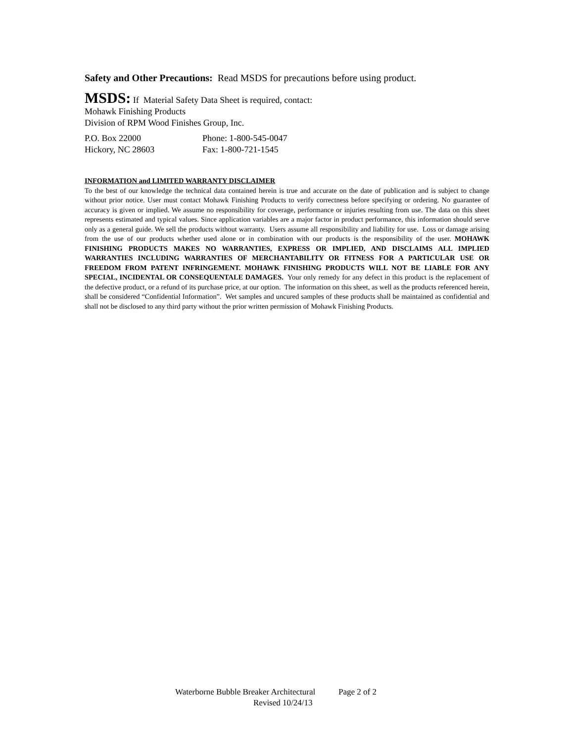Safety and Other Precautions: Read MSDS for precautions before using product.
MSDS: If Material Safety Data Sheet is required, contact:
Mohawk Finishing Products
Division of RPM Wood Finishes Group, Inc.
P.O. Box 22000
Hickory, NC 28603
Phone: 1-800-545-0047
Fax: 1-800-721-1545
INFORMATION and LIMITED WARRANTY DISCLAIMER
To the best of our knowledge the technical data contained herein is true and accurate on the date of publication and is subject to change without prior notice. User must contact Mohawk Finishing Products to verify correctness before specifying or ordering. No guarantee of accuracy is given or implied. We assume no responsibility for coverage, performance or injuries resulting from use. The data on this sheet represents estimated and typical values. Since application variables are a major factor in product performance, this information should serve only as a general guide. We sell the products without warranty. Users assume all responsibility and liability for use. Loss or damage arising from the use of our products whether used alone or in combination with our products is the responsibility of the user. MOHAWK FINISHING PRODUCTS MAKES NO WARRANTIES, EXPRESS OR IMPLIED, AND DISCLAIMS ALL IMPLIED WARRANTIES INCLUDING WARRANTIES OF MERCHANTABILITY OR FITNESS FOR A PARTICULAR USE OR FREEDOM FROM PATENT INFRINGEMENT. MOHAWK FINISHING PRODUCTS WILL NOT BE LIABLE FOR ANY SPECIAL, INCIDENTAL OR CONSEQUENTALE DAMAGES. Your only remedy for any defect in this product is the replacement of the defective product, or a refund of its purchase price, at our option. The information on this sheet, as well as the products referenced herein, shall be considered “Confidential Information”. Wet samples and uncured samples of these products shall be maintained as confidential and shall not be disclosed to any third party without the prior written permission of Mohawk Finishing Products.
Waterborne Bubble Breaker Architectural Page 2 of 2
Revised 10/24/13